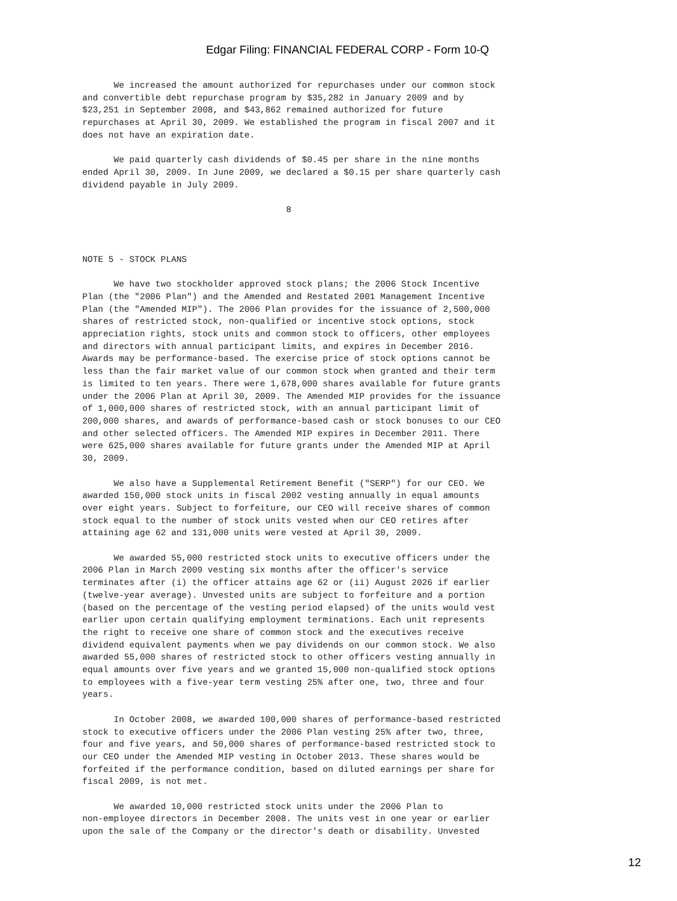Edgar Filing: FINANCIAL FEDERAL CORP - Form 10-Q
      We increased the amount authorized for repurchases under our common stock
and convertible debt repurchase program by $35,282 in January 2009 and by
$23,251 in September 2008, and $43,862 remained authorized for future
repurchases at April 30, 2009. We established the program in fiscal 2007 and it
does not have an expiration date.

      We paid quarterly cash dividends of $0.45 per share in the nine months
ended April 30, 2009. In June 2009, we declared a $0.15 per share quarterly cash
dividend payable in July 2009.

                                       8



NOTE 5 - STOCK PLANS

      We have two stockholder approved stock plans; the 2006 Stock Incentive
Plan (the "2006 Plan") and the Amended and Restated 2001 Management Incentive
Plan (the "Amended MIP"). The 2006 Plan provides for the issuance of 2,500,000
shares of restricted stock, non-qualified or incentive stock options, stock
appreciation rights, stock units and common stock to officers, other employees
and directors with annual participant limits, and expires in December 2016.
Awards may be performance-based. The exercise price of stock options cannot be
less than the fair market value of our common stock when granted and their term
is limited to ten years. There were 1,678,000 shares available for future grants
under the 2006 Plan at April 30, 2009. The Amended MIP provides for the issuance
of 1,000,000 shares of restricted stock, with an annual participant limit of
200,000 shares, and awards of performance-based cash or stock bonuses to our CEO
and other selected officers. The Amended MIP expires in December 2011. There
were 625,000 shares available for future grants under the Amended MIP at April
30, 2009.

      We also have a Supplemental Retirement Benefit ("SERP") for our CEO. We
awarded 150,000 stock units in fiscal 2002 vesting annually in equal amounts
over eight years. Subject to forfeiture, our CEO will receive shares of common
stock equal to the number of stock units vested when our CEO retires after
attaining age 62 and 131,000 units were vested at April 30, 2009.

      We awarded 55,000 restricted stock units to executive officers under the
2006 Plan in March 2009 vesting six months after the officer's service
terminates after (i) the officer attains age 62 or (ii) August 2026 if earlier
(twelve-year average). Unvested units are subject to forfeiture and a portion
(based on the percentage of the vesting period elapsed) of the units would vest
earlier upon certain qualifying employment terminations. Each unit represents
the right to receive one share of common stock and the executives receive
dividend equivalent payments when we pay dividends on our common stock. We also
awarded 55,000 shares of restricted stock to other officers vesting annually in
equal amounts over five years and we granted 15,000 non-qualified stock options
to employees with a five-year term vesting 25% after one, two, three and four
years.

      In October 2008, we awarded 100,000 shares of performance-based restricted
stock to executive officers under the 2006 Plan vesting 25% after two, three,
four and five years, and 50,000 shares of performance-based restricted stock to
our CEO under the Amended MIP vesting in October 2013. These shares would be
forfeited if the performance condition, based on diluted earnings per share for
fiscal 2009, is not met.

      We awarded 10,000 restricted stock units under the 2006 Plan to
non-employee directors in December 2008. The units vest in one year or earlier
upon the sale of the Company or the director's death or disability. Unvested
12